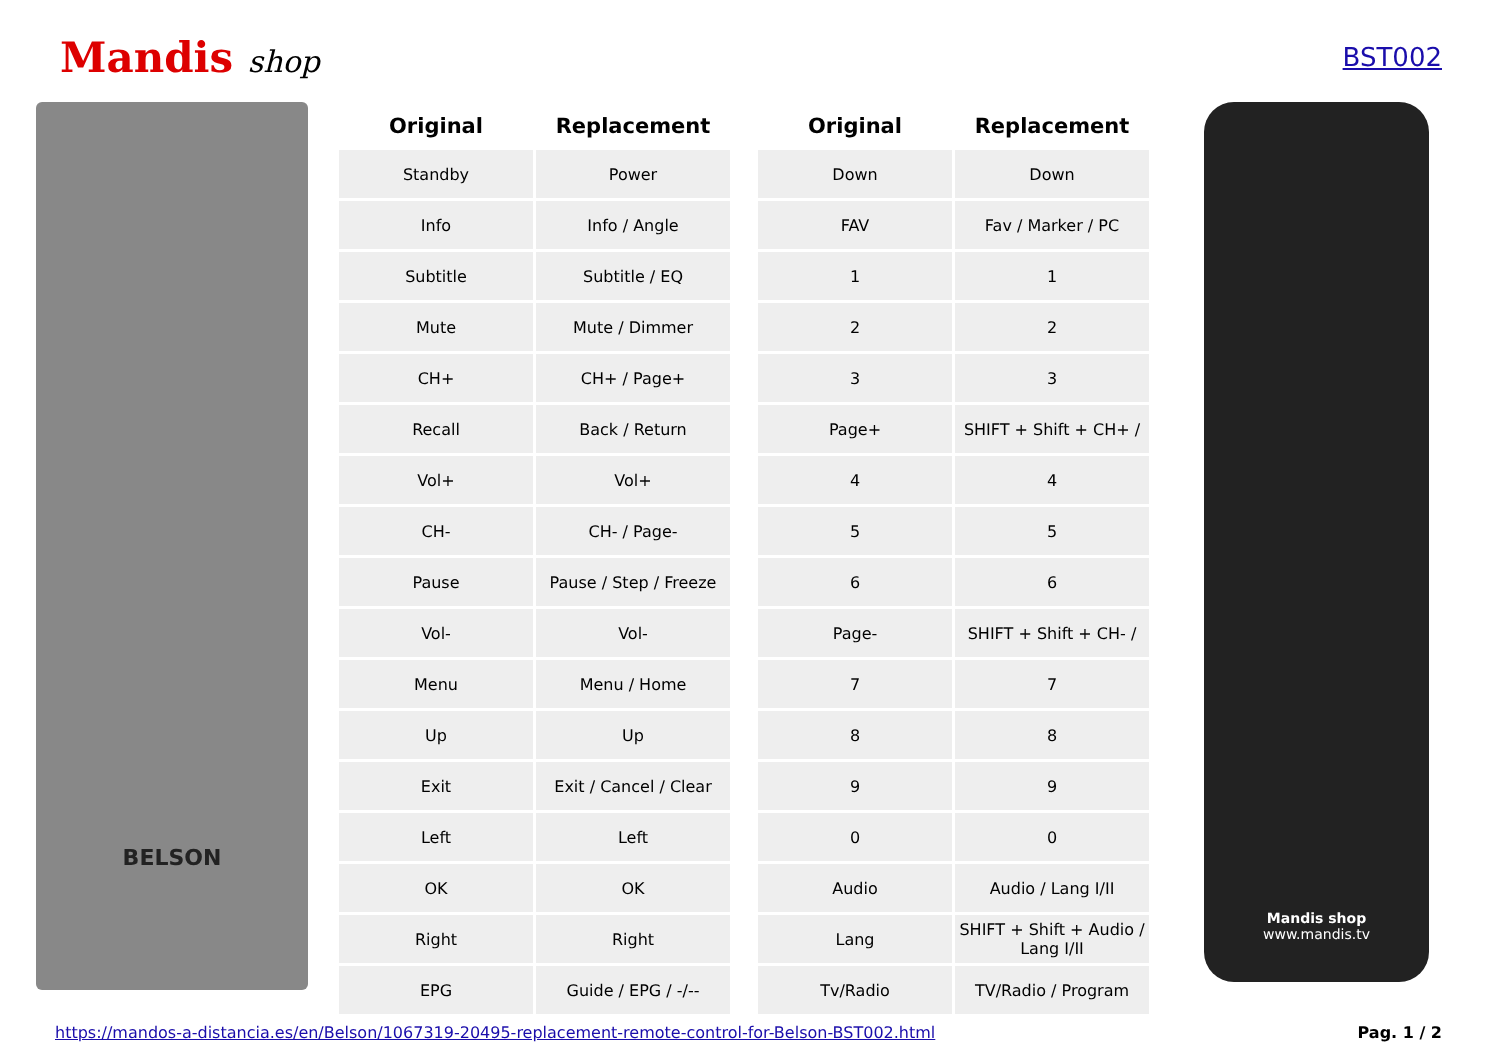Mandis shop
BST002
BELSON
| Original | Replacement | | Original | Replacement |
| --- | --- | --- | --- | --- |
| Standby | Power | | Down | Down |
| Info | Info / Angle | | FAV | Fav / Marker / PC |
| Subtitle | Subtitle / EQ | | 1 | 1 |
| Mute | Mute / Dimmer | | 2 | 2 |
| CH+ | CH+ / Page+ | | 3 | 3 |
| Recall | Back / Return | | Page+ | SHIFT + Shift + CH+ / |
| Vol+ | Vol+ | | 4 | 4 |
| CH- | CH- / Page- | | 5 | 5 |
| Pause | Pause / Step / Freeze | | 6 | 6 |
| Vol- | Vol- | | Page- | SHIFT + Shift + CH- / |
| Menu | Menu / Home | | 7 | 7 |
| Up | Up | | 8 | 8 |
| Exit | Exit / Cancel / Clear | | 9 | 9 |
| Left | Left | | 0 | 0 |
| OK | OK | | Audio | Audio / Lang I/II |
| Right | Right | | Lang | SHIFT + Shift + Audio / Lang I/II |
| EPG | Guide / EPG / -/-- | | Tv/Radio | TV/Radio / Program |
Mandis shop
www.mandis.tv
https://mandos-a-distancia.es/en/Belson/1067319-20495-replacement-remote-control-for-Belson-BST002.html Pag. 1 / 2